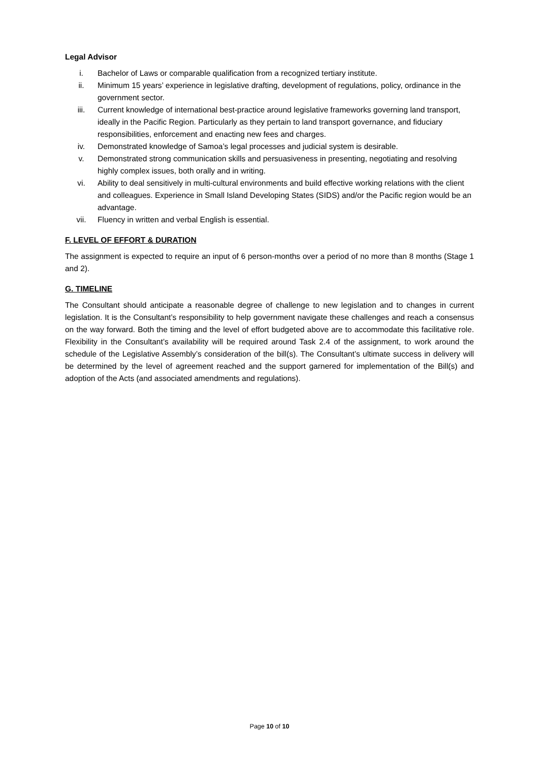Legal Advisor
i. Bachelor of Laws or comparable qualification from a recognized tertiary institute.
ii. Minimum 15 years’ experience in legislative drafting, development of regulations, policy, ordinance in the government sector.
iii. Current knowledge of international best-practice around legislative frameworks governing land transport, ideally in the Pacific Region. Particularly as they pertain to land transport governance, and fiduciary responsibilities, enforcement and enacting new fees and charges.
iv. Demonstrated knowledge of Samoa’s legal processes and judicial system is desirable.
v. Demonstrated strong communication skills and persuasiveness in presenting, negotiating and resolving highly complex issues, both orally and in writing.
vi. Ability to deal sensitively in multi-cultural environments and build effective working relations with the client and colleagues. Experience in Small Island Developing States (SIDS) and/or the Pacific region would be an advantage.
vii. Fluency in written and verbal English is essential.
F. LEVEL OF EFFORT & DURATION
The assignment is expected to require an input of 6 person-months over a period of no more than 8 months (Stage 1 and 2).
G. TIMELINE
The Consultant should anticipate a reasonable degree of challenge to new legislation and to changes in current legislation. It is the Consultant’s responsibility to help government navigate these challenges and reach a consensus on the way forward. Both the timing and the level of effort budgeted above are to accommodate this facilitative role. Flexibility in the Consultant’s availability will be required around Task 2.4 of the assignment, to work around the schedule of the Legislative Assembly’s consideration of the bill(s). The Consultant’s ultimate success in delivery will be determined by the level of agreement reached and the support garnered for implementation of the Bill(s) and adoption of the Acts (and associated amendments and regulations).
Page 10 of 10